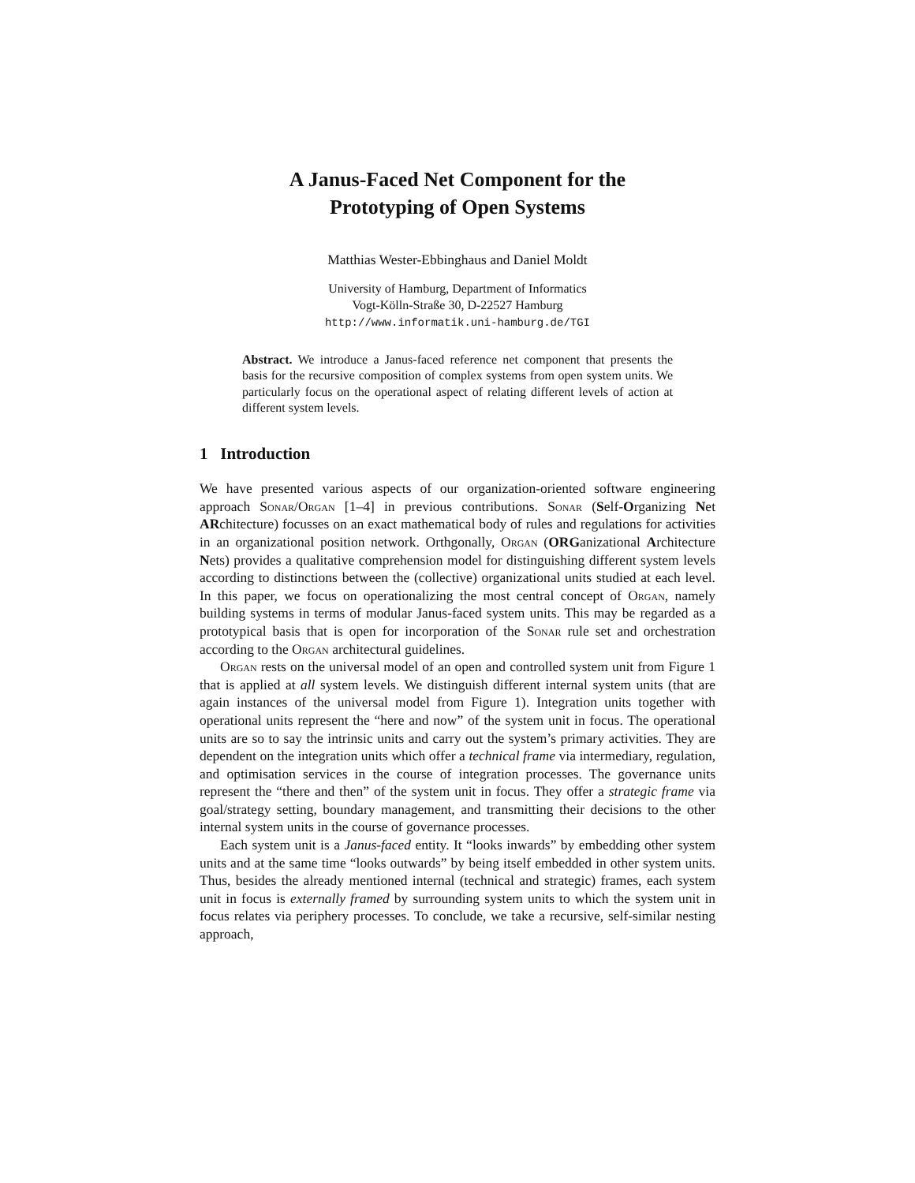A Janus-Faced Net Component for the
Prototyping of Open Systems
Matthias Wester-Ebbinghaus and Daniel Moldt
University of Hamburg, Department of Informatics
Vogt-Kölln-Straße 30, D-22527 Hamburg
http://www.informatik.uni-hamburg.de/TGI
Abstract. We introduce a Janus-faced reference net component that presents the basis for the recursive composition of complex systems from open system units. We particularly focus on the operational aspect of relating different levels of action at different system levels.
1 Introduction
We have presented various aspects of our organization-oriented software engineering approach Sonar/Organ [1–4] in previous contributions. Sonar (Self-Organizing Net ARchitecture) focusses on an exact mathematical body of rules and regulations for activities in an organizational position network. Orthgonally, Organ (ORGanizational Architecture Nets) provides a qualitative comprehension model for distinguishing different system levels according to distinctions between the (collective) organizational units studied at each level. In this paper, we focus on operationalizing the most central concept of Organ, namely building systems in terms of modular Janus-faced system units. This may be regarded as a prototypical basis that is open for incorporation of the Sonar rule set and orchestration according to the Organ architectural guidelines.
Organ rests on the universal model of an open and controlled system unit from Figure 1 that is applied at all system levels. We distinguish different internal system units (that are again instances of the universal model from Figure 1). Integration units together with operational units represent the “here and now” of the system unit in focus. The operational units are so to say the intrinsic units and carry out the system’s primary activities. They are dependent on the integration units which offer a technical frame via intermediary, regulation, and optimisation services in the course of integration processes. The governance units represent the “there and then” of the system unit in focus. They offer a strategic frame via goal/strategy setting, boundary management, and transmitting their decisions to the other internal system units in the course of governance processes.
Each system unit is a Janus-faced entity. It “looks inwards” by embedding other system units and at the same time “looks outwards” by being itself embedded in other system units. Thus, besides the already mentioned internal (technical and strategic) frames, each system unit in focus is externally framed by surrounding system units to which the system unit in focus relates via periphery processes. To conclude, we take a recursive, self-similar nesting approach,